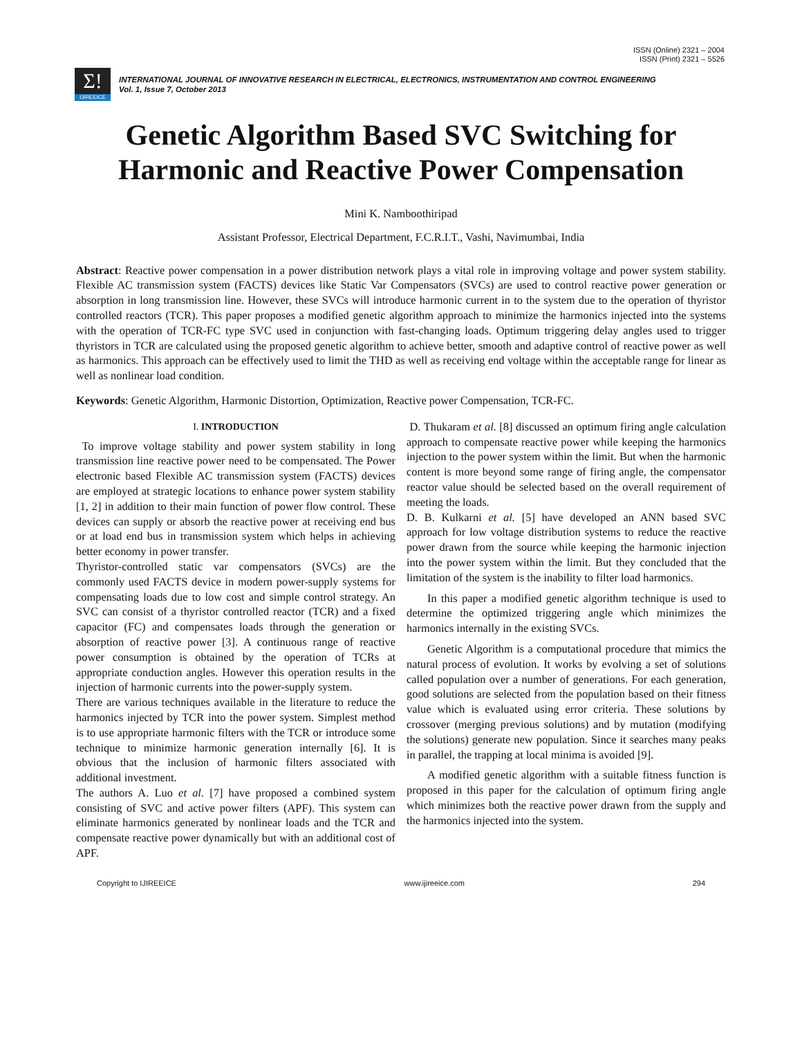ISSN (Online) 2321 – 2004
ISSN (Print) 2321 – 5526
Σ!
IJIREEICE
INTERNATIONAL JOURNAL OF INNOVATIVE RESEARCH IN ELECTRICAL, ELECTRONICS, INSTRUMENTATION AND CONTROL ENGINEERING
Vol. 1, Issue 7, October 2013
Genetic Algorithm Based SVC Switching for Harmonic and Reactive Power Compensation
Mini K. Namboothiripad
Assistant Professor, Electrical Department, F.C.R.I.T., Vashi, Navimumbai, India
Abstract: Reactive power compensation in a power distribution network plays a vital role in improving voltage and power system stability. Flexible AC transmission system (FACTS) devices like Static Var Compensators (SVCs) are used to control reactive power generation or absorption in long transmission line. However, these SVCs will introduce harmonic current in to the system due to the operation of thyristor controlled reactors (TCR). This paper proposes a modified genetic algorithm approach to minimize the harmonics injected into the systems with the operation of TCR-FC type SVC used in conjunction with fast-changing loads. Optimum triggering delay angles used to trigger thyristors in TCR are calculated using the proposed genetic algorithm to achieve better, smooth and adaptive control of reactive power as well as harmonics. This approach can be effectively used to limit the THD as well as receiving end voltage within the acceptable range for linear as well as nonlinear load condition.
Keywords: Genetic Algorithm, Harmonic Distortion, Optimization, Reactive power Compensation, TCR-FC.
I. INTRODUCTION
To improve voltage stability and power system stability in long transmission line reactive power need to be compensated. The Power electronic based Flexible AC transmission system (FACTS) devices are employed at strategic locations to enhance power system stability [1, 2] in addition to their main function of power flow control. These devices can supply or absorb the reactive power at receiving end bus or at load end bus in transmission system which helps in achieving better economy in power transfer.
Thyristor-controlled static var compensators (SVCs) are the commonly used FACTS device in modern power-supply systems for compensating loads due to low cost and simple control strategy. An SVC can consist of a thyristor controlled reactor (TCR) and a fixed capacitor (FC) and compensates loads through the generation or absorption of reactive power [3]. A continuous range of reactive power consumption is obtained by the operation of TCRs at appropriate conduction angles. However this operation results in the injection of harmonic currents into the power-supply system.
There are various techniques available in the literature to reduce the harmonics injected by TCR into the power system. Simplest method is to use appropriate harmonic filters with the TCR or introduce some technique to minimize harmonic generation internally [6]. It is obvious that the inclusion of harmonic filters associated with additional investment.
The authors A. Luo et al. [7] have proposed a combined system consisting of SVC and active power filters (APF). This system can eliminate harmonics generated by nonlinear loads and the TCR and compensate reactive power dynamically but with an additional cost of APF.
D. Thukaram et al. [8] discussed an optimum firing angle calculation approach to compensate reactive power while keeping the harmonics injection to the power system within the limit. But when the harmonic content is more beyond some range of firing angle, the compensator reactor value should be selected based on the overall requirement of meeting the loads.
D. B. Kulkarni et al. [5] have developed an ANN based SVC approach for low voltage distribution systems to reduce the reactive power drawn from the source while keeping the harmonic injection into the power system within the limit. But they concluded that the limitation of the system is the inability to filter load harmonics.
In this paper a modified genetic algorithm technique is used to determine the optimized triggering angle which minimizes the harmonics internally in the existing SVCs.
Genetic Algorithm is a computational procedure that mimics the natural process of evolution. It works by evolving a set of solutions called population over a number of generations. For each generation, good solutions are selected from the population based on their fitness value which is evaluated using error criteria. These solutions by crossover (merging previous solutions) and by mutation (modifying the solutions) generate new population. Since it searches many peaks in parallel, the trapping at local minima is avoided [9].
A modified genetic algorithm with a suitable fitness function is proposed in this paper for the calculation of optimum firing angle which minimizes both the reactive power drawn from the supply and the harmonics injected into the system.
Copyright to IJIREEICE www.ijireeice.com 294